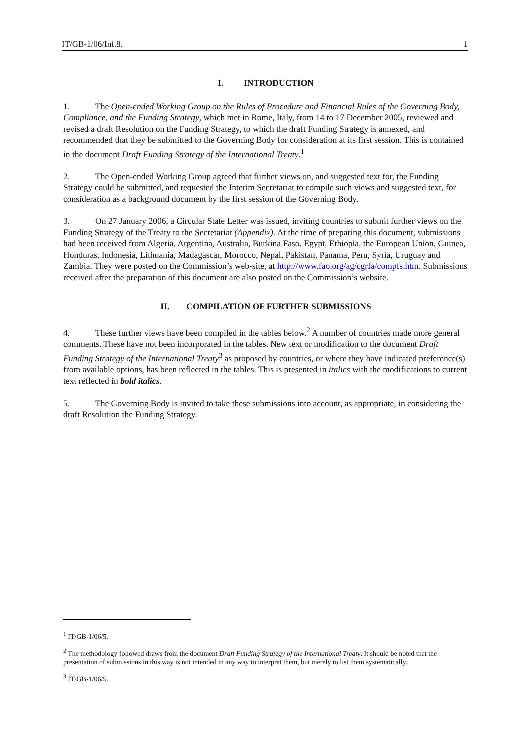IT/GB-1/06/Inf.8. 1
I. INTRODUCTION
1. The Open-ended Working Group on the Rules of Procedure and Financial Rules of the Governing Body, Compliance, and the Funding Strategy, which met in Rome, Italy, from 14 to 17 December 2005, reviewed and revised a draft Resolution on the Funding Strategy, to which the draft Funding Strategy is annexed, and recommended that they be submitted to the Governing Body for consideration at its first session. This is contained in the document Draft Funding Strategy of the International Treaty.<sup>1</sup>
2. The Open-ended Working Group agreed that further views on, and suggested text for, the Funding Strategy could be submitted, and requested the Interim Secretariat to compile such views and suggested text, for consideration as a background document by the first session of the Governing Body.
3. On 27 January 2006, a Circular State Letter was issued, inviting countries to submit further views on the Funding Strategy of the Treaty to the Secretariat (Appendix). At the time of preparing this document, submissions had been received from Algeria, Argentina, Australia, Burkina Faso, Egypt, Ethiopia, the European Union, Guinea, Honduras, Indonesia, Lithuania, Madagascar, Morocco, Nepal, Pakistan, Panama, Peru, Syria, Uruguay and Zambia. They were posted on the Commission’s web-site, at http://www.fao.org/ag/cgrfa/compfs.htm. Submissions received after the preparation of this document are also posted on the Commission’s website.
II. COMPILATION OF FURTHER SUBMISSIONS
4. These further views have been compiled in the tables below.<sup>2</sup> A number of countries made more general comments. These have not been incorporated in the tables. New text or modification to the document Draft Funding Strategy of the International Treaty<sup>3</sup> as proposed by countries, or where they have indicated preference(s) from available options, has been reflected in the tables. This is presented in italics with the modifications to current text reflected in bold italics.
5. The Governing Body is invited to take these submissions into account, as appropriate, in considering the draft Resolution the Funding Strategy.
<sup>1</sup> IT/GB-1/06/5.
<sup>2</sup> The methodology followed draws from the document Draft Funding Strategy of the International Treaty. It should be noted that the presentation of submissions in this way is not intended in any way to interpret them, but merely to list them systematically.
<sup>3</sup> IT/GB-1/06/5.